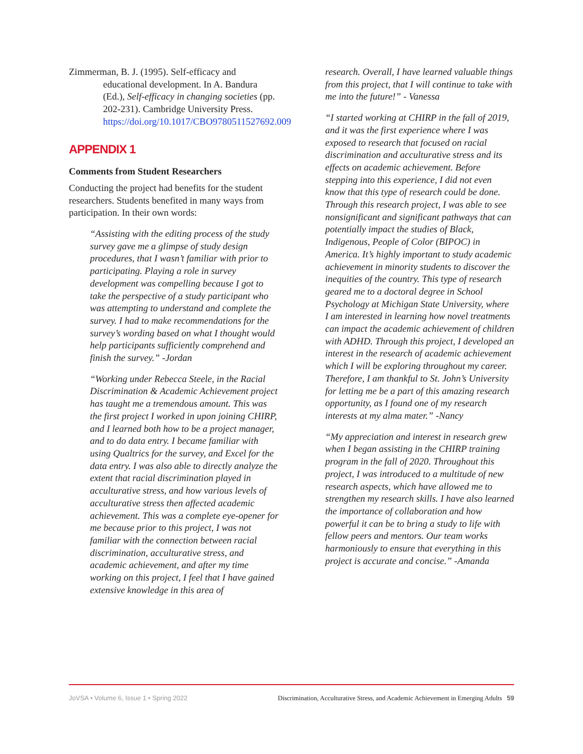Zimmerman, B. J. (1995). Self-efficacy and educational development. In A. Bandura (Ed.), Self-efficacy in changing societies (pp. 202-231). Cambridge University Press. https://doi.org/10.1017/CBO9780511527692.009
APPENDIX 1
Comments from Student Researchers
Conducting the project had benefits for the student researchers. Students benefited in many ways from participation. In their own words:
“Assisting with the editing process of the study survey gave me a glimpse of study design procedures, that I wasn’t familiar with prior to participating. Playing a role in survey development was compelling because I got to take the perspective of a study participant who was attempting to understand and complete the survey. I had to make recommendations for the survey’s wording based on what I thought would help participants sufficiently comprehend and finish the survey.” -Jordan
“Working under Rebecca Steele, in the Racial Discrimination & Academic Achievement project has taught me a tremendous amount. This was the first project I worked in upon joining CHIRP, and I learned both how to be a project manager, and to do data entry. I became familiar with using Qualtrics for the survey, and Excel for the data entry. I was also able to directly analyze the extent that racial discrimination played in acculturative stress, and how various levels of acculturative stress then affected academic achievement. This was a complete eye-opener for me because prior to this project, I was not familiar with the connection between racial discrimination, acculturative stress, and academic achievement, and after my time working on this project, I feel that I have gained extensive knowledge in this area of
research. Overall, I have learned valuable things from this project, that I will continue to take with me into the future!” - Vanessa
“I started working at CHIRP in the fall of 2019, and it was the first experience where I was exposed to research that focused on racial discrimination and acculturative stress and its effects on academic achievement. Before stepping into this experience, I did not even know that this type of research could be done. Through this research project, I was able to see nonsignificant and significant pathways that can potentially impact the studies of Black, Indigenous, People of Color (BIPOC) in America. It’s highly important to study academic achievement in minority students to discover the inequities of the country. This type of research geared me to a doctoral degree in School Psychology at Michigan State University, where I am interested in learning how novel treatments can impact the academic achievement of children with ADHD. Through this project, I developed an interest in the research of academic achievement which I will be exploring throughout my career. Therefore, I am thankful to St. John’s University for letting me be a part of this amazing research opportunity, as I found one of my research interests at my alma mater.” -Nancy
“My appreciation and interest in research grew when I began assisting in the CHIRP training program in the fall of 2020. Throughout this project, I was introduced to a multitude of new research aspects, which have allowed me to strengthen my research skills. I have also learned the importance of collaboration and how powerful it can be to bring a study to life with fellow peers and mentors. Our team works harmoniously to ensure that everything in this project is accurate and concise.” -Amanda
JoVSA • Volume 6, Issue 1 • Spring 2022 Discrimination, Acculturative Stress, and Academic Achievement in Emerging Adults 59